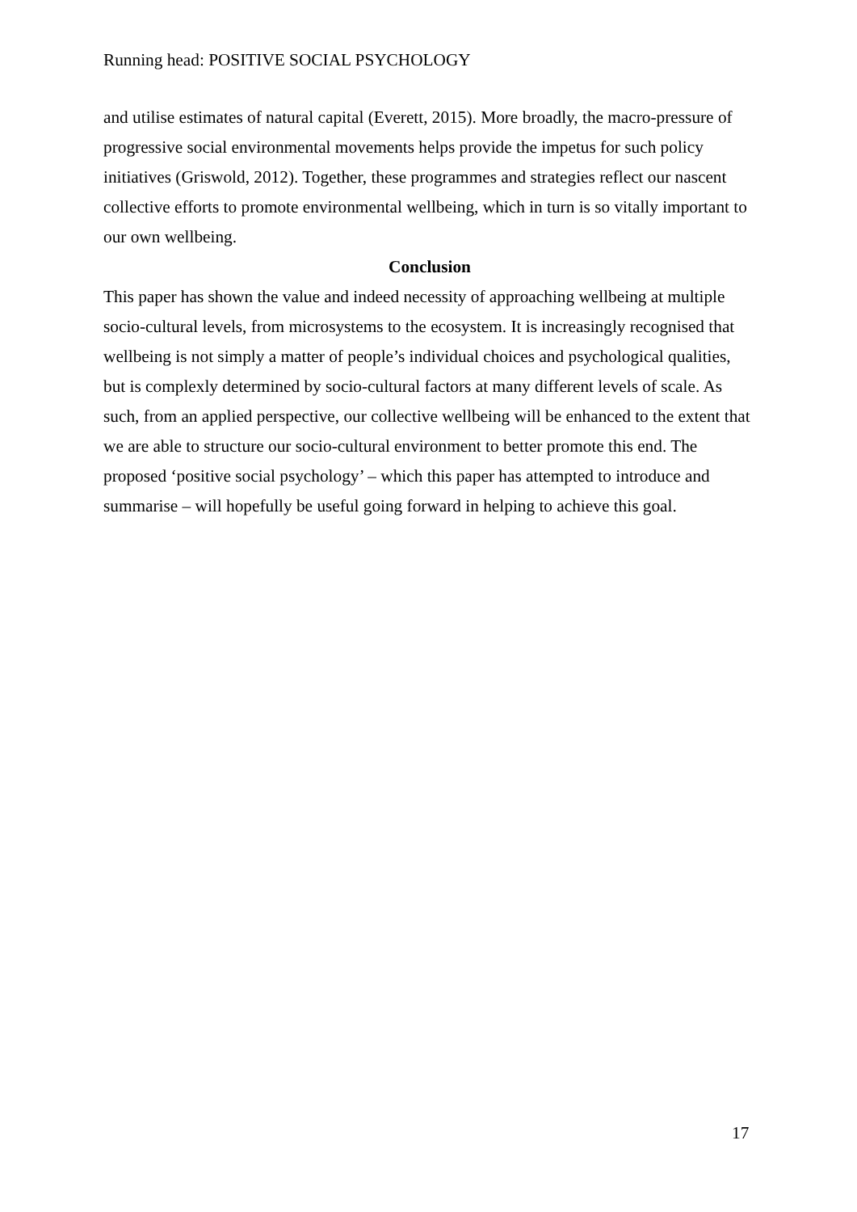Running head: POSITIVE SOCIAL PSYCHOLOGY
and utilise estimates of natural capital (Everett, 2015). More broadly, the macro-pressure of progressive social environmental movements helps provide the impetus for such policy initiatives (Griswold, 2012). Together, these programmes and strategies reflect our nascent collective efforts to promote environmental wellbeing, which in turn is so vitally important to our own wellbeing.
Conclusion
This paper has shown the value and indeed necessity of approaching wellbeing at multiple socio-cultural levels, from microsystems to the ecosystem. It is increasingly recognised that wellbeing is not simply a matter of people’s individual choices and psychological qualities, but is complexly determined by socio-cultural factors at many different levels of scale. As such, from an applied perspective, our collective wellbeing will be enhanced to the extent that we are able to structure our socio-cultural environment to better promote this end. The proposed ‘positive social psychology’ – which this paper has attempted to introduce and summarise – will hopefully be useful going forward in helping to achieve this goal.
17